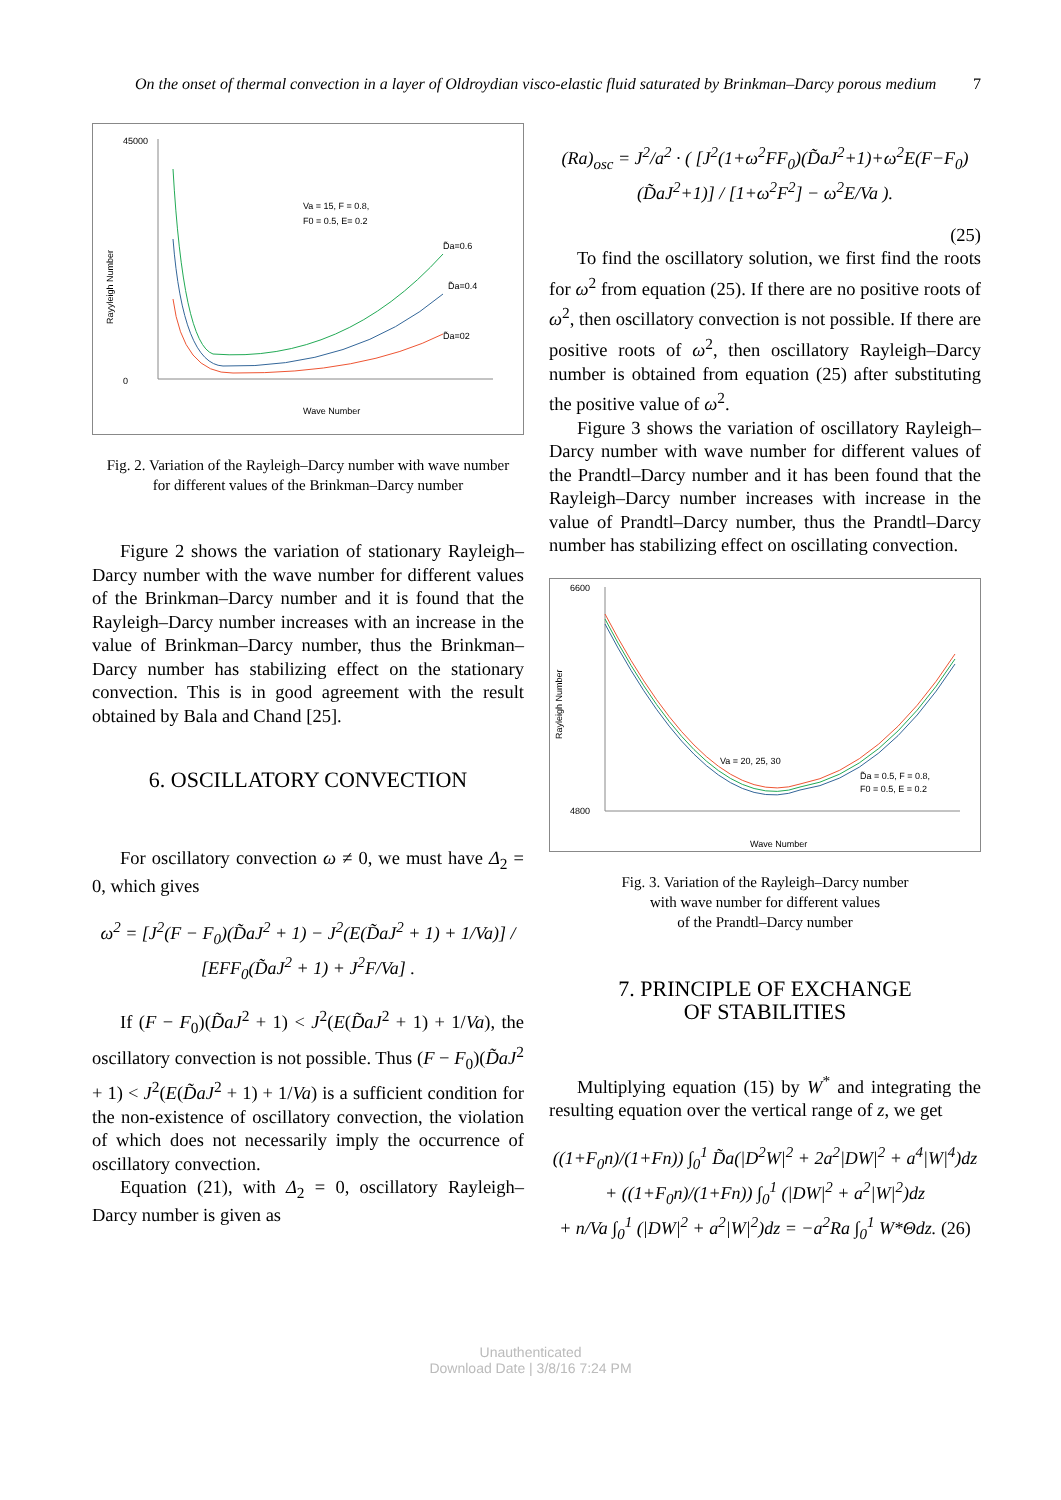On the onset of thermal convection in a layer of Oldroydian visco-elastic fluid saturated by Brinkman–Darcy porous medium 7
Va = 15, F = 0.8,
F0 = 0.5, E= 0.2
Rayyleigh Number
D̃a=0.6
D̃a=0.4
D̃a=02
45000
0
Wave Number
Fig. 2. Variation of the Rayleigh–Darcy number with wave number
for different values of the Brinkman–Darcy number
Figure 2 shows the variation of stationary Rayleigh–Darcy number with the wave number for different values of the Brinkman–Darcy number and it is found that the Rayleigh–Darcy number increases with an increase in the value of Brinkman–Darcy number, thus the Brinkman–Darcy number has stabilizing effect on the stationary convection. This is in good agreement with the result obtained by Bala and Chand [25].
6. OSCILLATORY CONVECTION
For oscillatory convection ω ≠ 0, we must have Δ<sub>2</sub> = 0, which gives
ω<sup>2</sup> = [J<sup>2</sup>(F − F<sub>0</sub>)(D̃aJ<sup>2</sup> + 1) − J<sup>2</sup>(E(D̃aJ<sup>2</sup> + 1) + 1/Va)] / [EFF<sub>0</sub>(D̃aJ<sup>2</sup> + 1) + J<sup>2</sup>F/Va] .
If (F − F<sub>0</sub>)(D̃aJ<sup>2</sup> + 1) < J<sup>2</sup>(E(D̃aJ<sup>2</sup> + 1) + 1/Va), the oscillatory convection is not possible. Thus (F − F<sub>0</sub>)(D̃aJ<sup>2</sup> + 1) < J<sup>2</sup>(E(D̃aJ<sup>2</sup> + 1) + 1/Va) is a sufficient condition for the non-existence of oscillatory convection, the violation of which does not necessarily imply the occurrence of oscillatory convection.
Equation (21), with Δ<sub>2</sub> = 0, oscillatory Rayleigh–Darcy number is given as
(Ra)<sub>osc</sub> = J<sup>2</sup>/a<sup>2</sup> · ( [J<sup>2</sup>(1+ω<sup>2</sup>FF<sub>0</sub>)(D̃aJ<sup>2</sup>+1)+ω<sup>2</sup>E(F−F<sub>0</sub>)(D̃aJ<sup>2</sup>+1)] / [1+ω<sup>2</sup>F<sup>2</sup>] − ω<sup>2</sup>E/Va ).
(25)
To find the oscillatory solution, we first find the roots for ω<sup>2</sup> from equation (25). If there are no positive roots of ω<sup>2</sup>, then oscillatory convection is not possible. If there are positive roots of ω<sup>2</sup>, then oscillatory Rayleigh–Darcy number is obtained from equation (25) after substituting the positive value of ω<sup>2</sup>.
Figure 3 shows the variation of oscillatory Rayleigh–Darcy number with wave number for different values of the Prandtl–Darcy number and it has been found that the Rayleigh–Darcy number increases with increase in the value of Prandtl–Darcy number, thus the Prandtl–Darcy number has stabilizing effect on oscillating convection.
Rayleigh Number
Va = 20, 25, 30
D̃a = 0.5, F = 0.8,
F0 = 0.5, E = 0.2
6600
4800
Wave Number
Fig. 3. Variation of the Rayleigh–Darcy number
with wave number for different values
of the Prandtl–Darcy number
7. PRINCIPLE OF EXCHANGE
OF STABILITIES
Multiplying equation (15) by W<sup>*</sup> and integrating the resulting equation over the vertical range of z, we get
((1+F<sub>0</sub>n)/(1+Fn)) ∫<sub>0</sub><sup>1</sup> D̃a(|D<sup>2</sup>W|<sup>2</sup> + 2a<sup>2</sup>|DW|<sup>2</sup> + a<sup>4</sup>|W|<sup>4</sup>)dz
+ ((1+F<sub>0</sub>n)/(1+Fn)) ∫<sub>0</sub><sup>1</sup> (|DW|<sup>2</sup> + a<sup>2</sup>|W|<sup>2</sup>)dz
+ n/Va ∫<sub>0</sub><sup>1</sup> (|DW|<sup>2</sup> + a<sup>2</sup>|W|<sup>2</sup>)dz = −a<sup>2</sup>Ra ∫<sub>0</sub><sup>1</sup> W*Θdz. (26)
Unauthenticated
Download Date | 3/8/16 7:24 PM